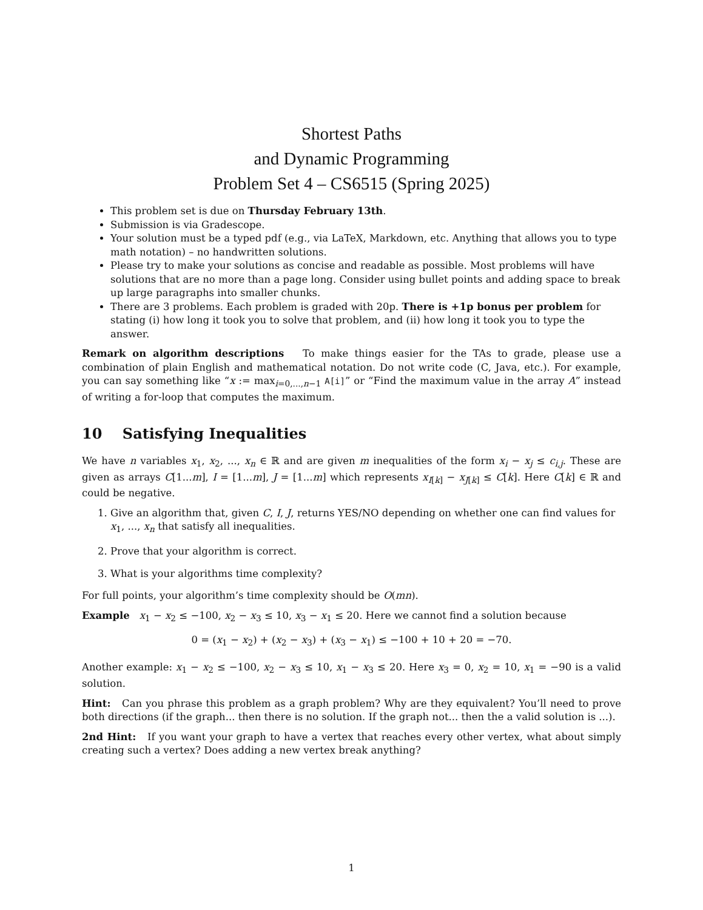Shortest Paths
and Dynamic Programming
Problem Set 4 – CS6515 (Spring 2025)
This problem set is due on Thursday February 13th.
Submission is via Gradescope.
Your solution must be a typed pdf (e.g., via LaTeX, Markdown, etc. Anything that allows you to type math notation) – no handwritten solutions.
Please try to make your solutions as concise and readable as possible. Most problems will have solutions that are no more than a page long. Consider using bullet points and adding space to break up large paragraphs into smaller chunks.
There are 3 problems. Each problem is graded with 20p. There is +1p bonus per problem for stating (i) how long it took you to solve that problem, and (ii) how long it took you to type the answer.
Remark on algorithm descriptions To make things easier for the TAs to grade, please use a combination of plain English and mathematical notation. Do not write code (C, Java, etc.). For example, you can say something like “x := max<sub>i=0,...,n−1</sub> A[i]” or “Find the maximum value in the array A” instead of writing a for-loop that computes the maximum.
10 Satisfying Inequalities
We have n variables x<sub>1</sub>, x<sub>2</sub>, ..., x<sub>n</sub> ∈ ℝ and are given m inequalities of the form x<sub>i</sub> − x<sub>j</sub> ≤ c<sub>i,j</sub>. These are given as arrays C[1...m], I = [1...m], J = [1...m] which represents x<sub>I[k]</sub> − x<sub>J[k]</sub> ≤ C[k]. Here C[k] ∈ ℝ and could be negative.
1. Give an algorithm that, given C, I, J, returns YES/NO depending on whether one can find values for x<sub>1</sub>, ..., x<sub>n</sub> that satisfy all inequalities.
2. Prove that your algorithm is correct.
3. What is your algorithms time complexity?
For full points, your algorithm’s time complexity should be O(mn).
Example x<sub>1</sub> − x<sub>2</sub> ≤ −100, x<sub>2</sub> − x<sub>3</sub> ≤ 10, x<sub>3</sub> − x<sub>1</sub> ≤ 20. Here we cannot find a solution because
0 = (x<sub>1</sub> − x<sub>2</sub>) + (x<sub>2</sub> − x<sub>3</sub>) + (x<sub>3</sub> − x<sub>1</sub>) ≤ −100 + 10 + 20 = −70.
Another example: x<sub>1</sub> − x<sub>2</sub> ≤ −100, x<sub>2</sub> − x<sub>3</sub> ≤ 10, x<sub>1</sub> − x<sub>3</sub> ≤ 20. Here x<sub>3</sub> = 0, x<sub>2</sub> = 10, x<sub>1</sub> = −90 is a valid solution.
Hint: Can you phrase this problem as a graph problem? Why are they equivalent? You’ll need to prove both directions (if the graph... then there is no solution. If the graph not... then the a valid solution is ...).
2nd Hint: If you want your graph to have a vertex that reaches every other vertex, what about simply creating such a vertex? Does adding a new vertex break anything?
1